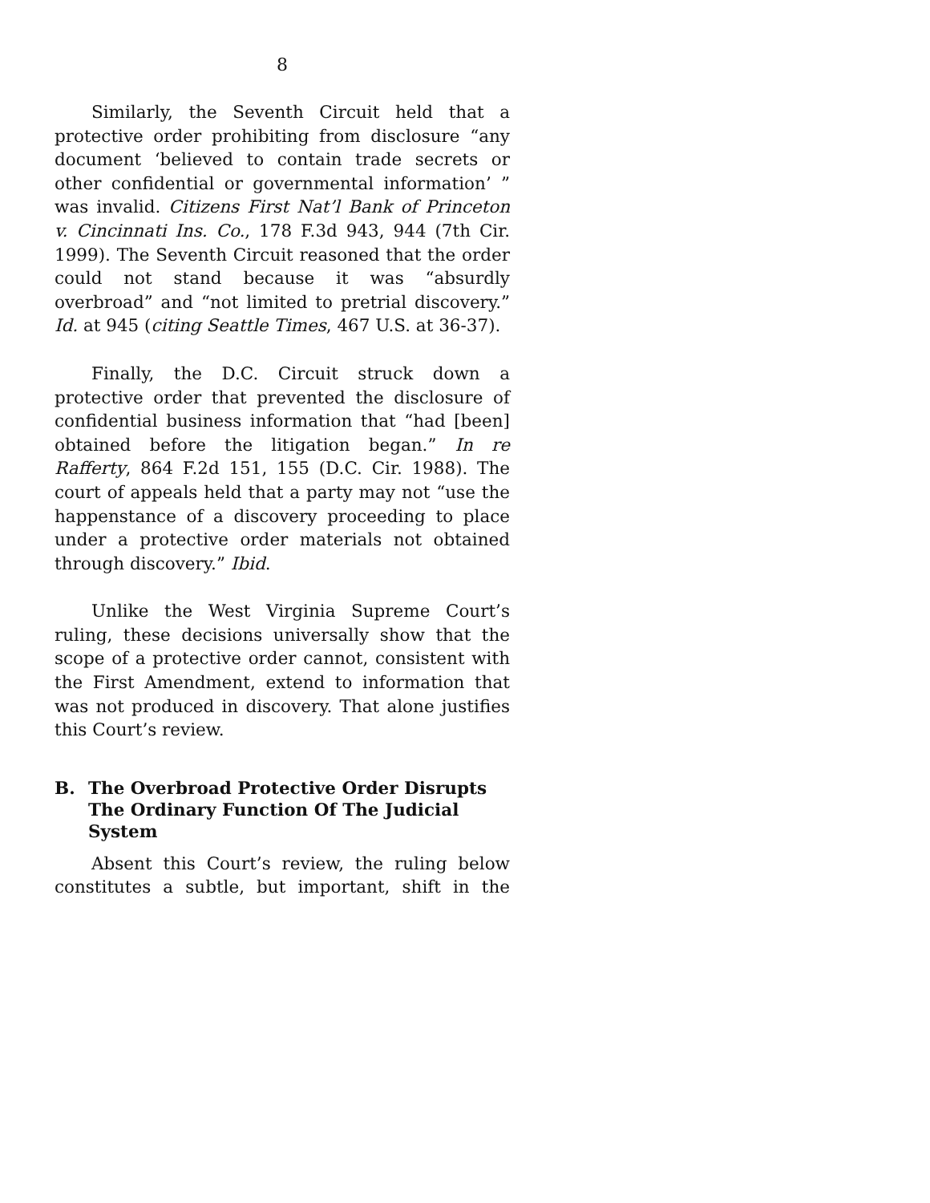8
Similarly, the Seventh Circuit held that a protective order prohibiting from disclosure “any document ‘believed to contain trade secrets or other confidential or governmental information’ ” was invalid. Citizens First Nat’l Bank of Princeton v. Cincinnati Ins. Co., 178 F.3d 943, 944 (7th Cir. 1999). The Seventh Circuit reasoned that the order could not stand because it was “absurdly overbroad” and “not limited to pretrial discovery.” Id. at 945 (citing Seattle Times, 467 U.S. at 36-37).
Finally, the D.C. Circuit struck down a protective order that prevented the disclosure of confidential business information that “had [been] obtained before the litigation began.” In re Rafferty, 864 F.2d 151, 155 (D.C. Cir. 1988). The court of appeals held that a party may not “use the happenstance of a discovery proceeding to place under a protective order materials not obtained through discovery.” Ibid.
Unlike the West Virginia Supreme Court’s ruling, these decisions universally show that the scope of a protective order cannot, consistent with the First Amendment, extend to information that was not produced in discovery. That alone justifies this Court’s review.
B. The Overbroad Protective Order Disrupts The Ordinary Function Of The Judicial System
Absent this Court’s review, the ruling below constitutes a subtle, but important, shift in the